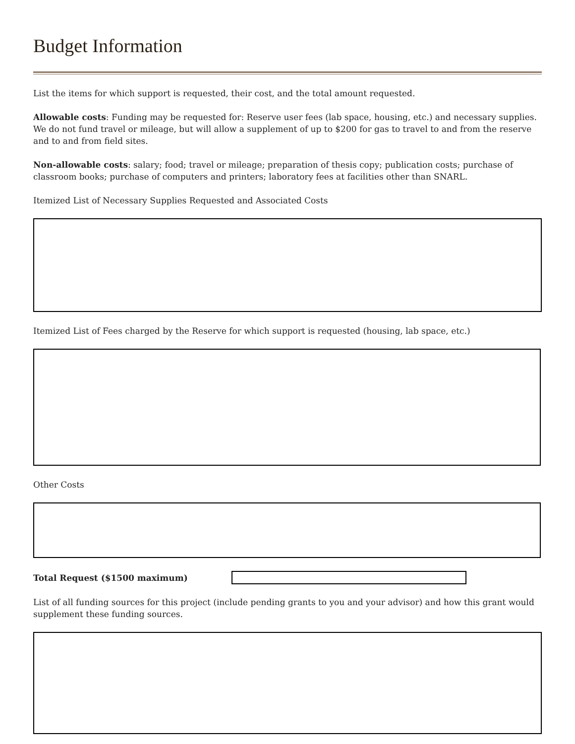Budget Information
List the items for which support is requested, their cost, and the total amount requested.
Allowable costs: Funding may be requested for: Reserve user fees (lab space, housing, etc.) and necessary supplies. We do not fund travel or mileage, but will allow a supplement of up to $200 for gas to travel to and from the reserve and to and from field sites.
Non-allowable costs: salary; food; travel or mileage; preparation of thesis copy; publication costs; purchase of classroom books; purchase of computers and printers; laboratory fees at facilities other than SNARL.
Itemized List of Necessary Supplies Requested and Associated Costs
Itemized List of Fees charged by the Reserve for which support is requested (housing, lab space, etc.)
Other Costs
Total Request ($1500 maximum)
List of all funding sources for this project (include pending grants to you and your advisor) and how this grant would supplement these funding sources.